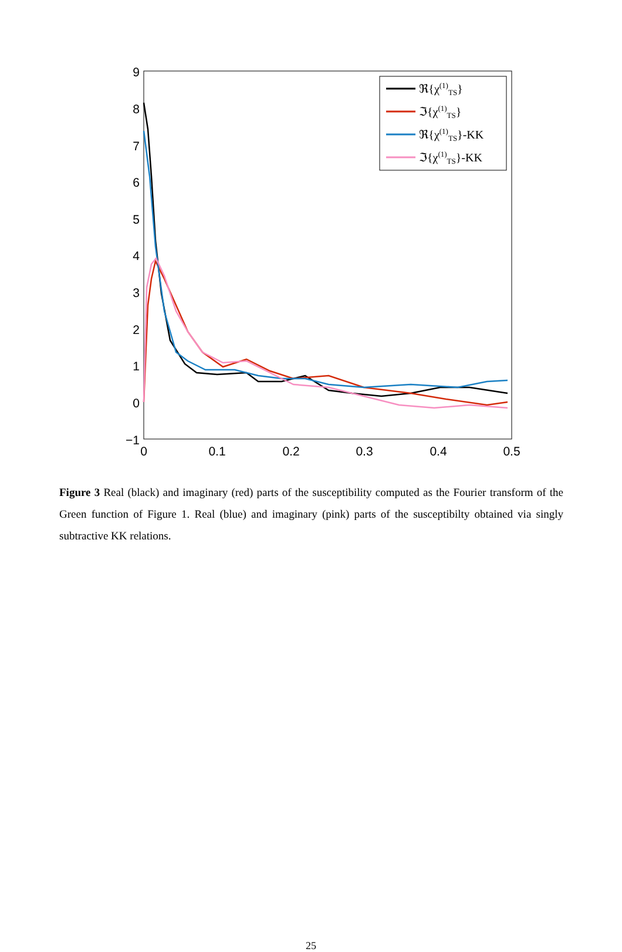9
8
7
6
5
4
3
2
1
0
−1
0
0.1
0.2
0.3
0.4
0.5
ℜ{χ(1)TS}
ℑ{χ(1)TS}
ℜ{χ(1)TS}-KK
ℑ{χ(1)TS}-KK
Figure 3 Real (black) and imaginary (red) parts of the susceptibility computed as the Fourier transform of the Green function of Figure 1. Real (blue) and imaginary (pink) parts of the susceptibilty obtained via singly subtractive KK relations.
25